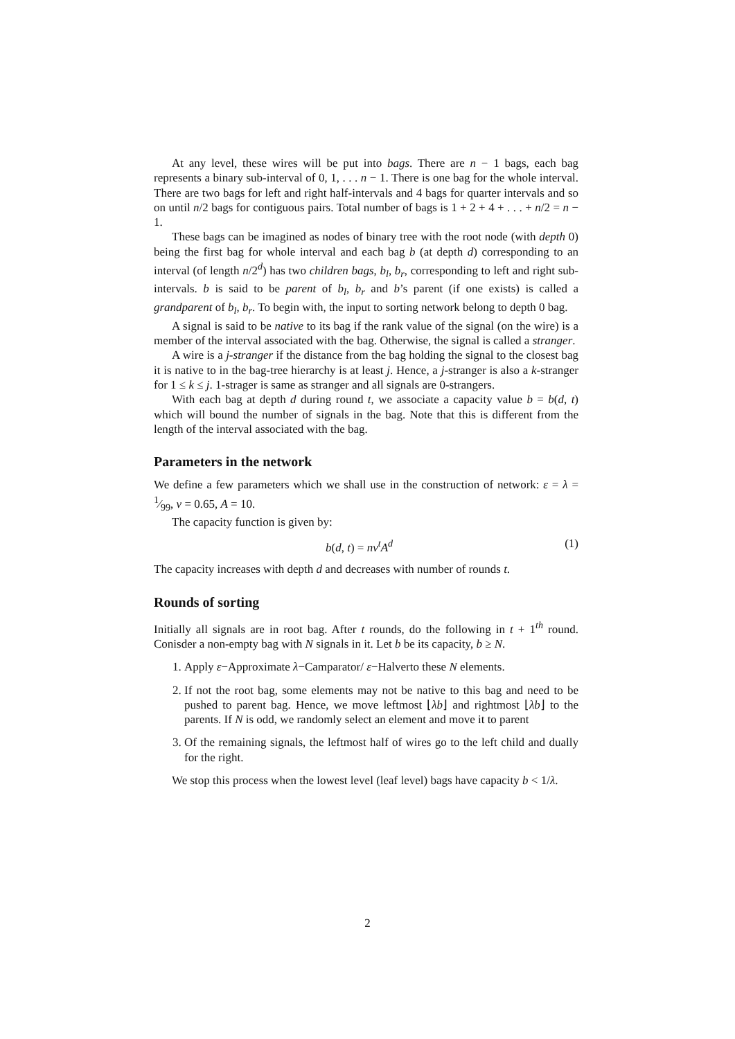At any level, these wires will be put into bags. There are n − 1 bags, each bag represents a binary sub-interval of 0, 1, . . . n − 1. There is one bag for the whole interval. There are two bags for left and right half-intervals and 4 bags for quarter intervals and so on until n/2 bags for contiguous pairs. Total number of bags is 1 + 2 + 4 + . . . + n/2 = n − 1.
These bags can be imagined as nodes of binary tree with the root node (with depth 0) being the first bag for whole interval and each bag b (at depth d) corresponding to an interval (of length n/2<sup>d</sup>) has two children bags, b<sub>l</sub>, b<sub>r</sub>, corresponding to left and right sub-intervals. b is said to be parent of b<sub>l</sub>, b<sub>r</sub> and b’s parent (if one exists) is called a grandparent of b<sub>l</sub>, b<sub>r</sub>. To begin with, the input to sorting network belong to depth 0 bag.
A signal is said to be native to its bag if the rank value of the signal (on the wire) is a member of the interval associated with the bag. Otherwise, the signal is called a stranger.
A wire is a j-stranger if the distance from the bag holding the signal to the closest bag it is native to in the bag-tree hierarchy is at least j. Hence, a j-stranger is also a k-stranger for 1 ≤ k ≤ j. 1-strager is same as stranger and all signals are 0-strangers.
With each bag at depth d during round t, we associate a capacity value b = b(d, t) which will bound the number of signals in the bag. Note that this is different from the length of the interval associated with the bag.
Parameters in the network
We define a few parameters which we shall use in the construction of network: ε = λ = 1⁄99, ν = 0.65, A = 10.
The capacity function is given by:
b(d, t) = nν<sup>t</sup>A<sup>d</sup> (1)
The capacity increases with depth d and decreases with number of rounds t.
Rounds of sorting
Initially all signals are in root bag. After t rounds, do the following in t + 1<sup>th</sup> round. Conisder a non-empty bag with N signals in it. Let b be its capacity, b ≥ N.
1. Apply ε−Approximate λ−Camparator/ ε−Halverto these N elements.
2. If not the root bag, some elements may not be native to this bag and need to be pushed to parent bag. Hence, we move leftmost ⌊λb⌋ and rightmost ⌊λb⌋ to the parents. If N is odd, we randomly select an element and move it to parent
3. Of the remaining signals, the leftmost half of wires go to the left child and dually for the right.
We stop this process when the lowest level (leaf level) bags have capacity b < 1/λ.
2